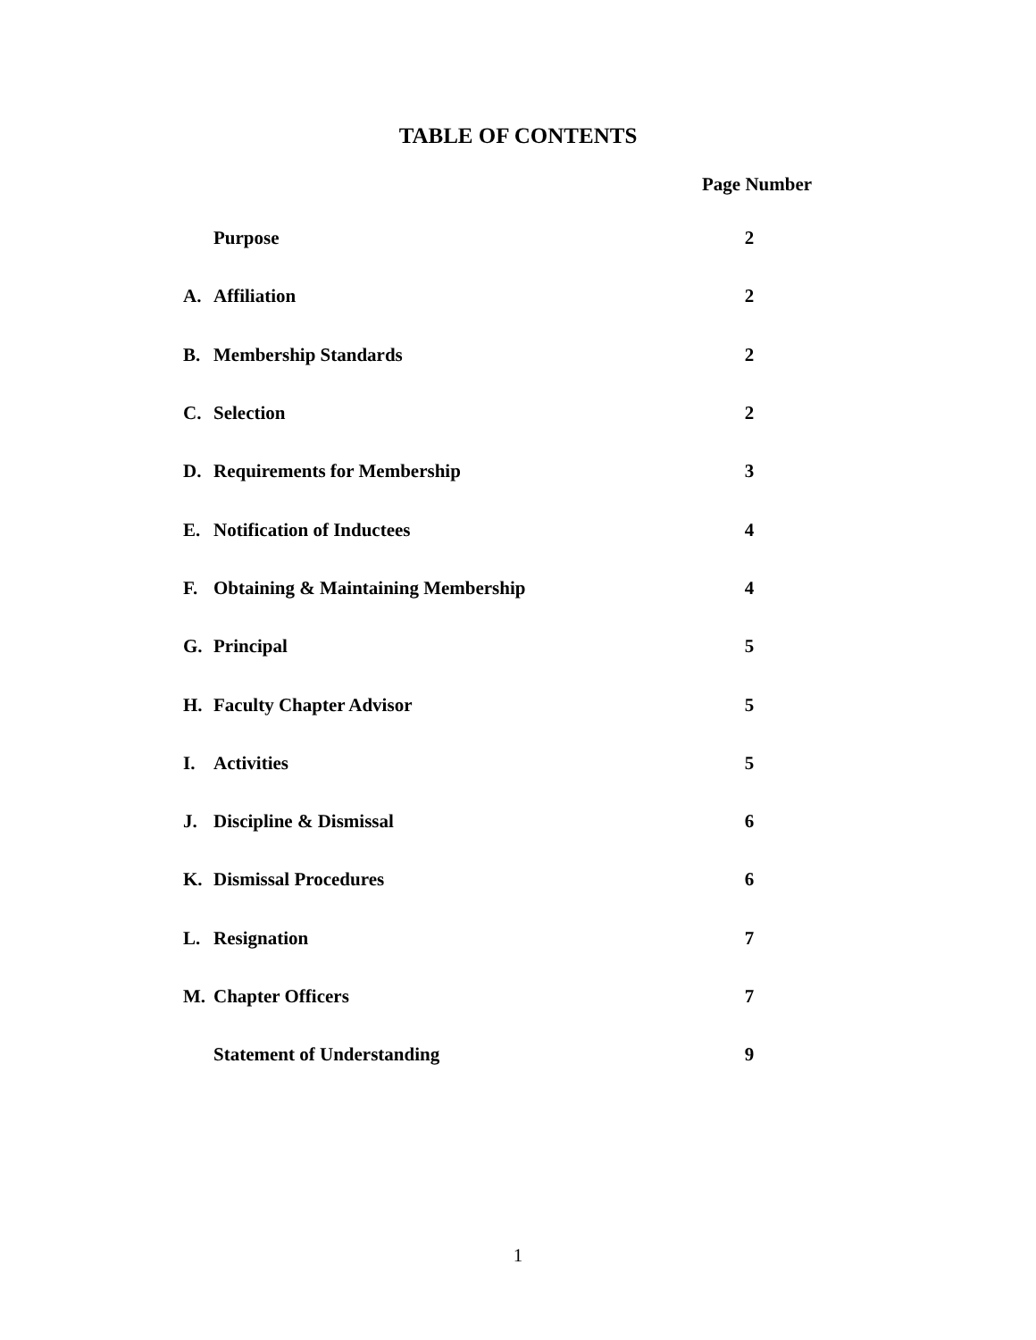TABLE OF CONTENTS
Page Number
| | Purpose | 2 |
| A. | Affiliation | 2 |
| B. | Membership Standards | 2 |
| C. | Selection | 2 |
| D. | Requirements for Membership | 3 |
| E. | Notification of Inductees | 4 |
| F. | Obtaining & Maintaining Membership | 4 |
| G. | Principal | 5 |
| H. | Faculty Chapter Advisor | 5 |
| I. | Activities | 5 |
| J. | Discipline & Dismissal | 6 |
| K. | Dismissal Procedures | 6 |
| L. | Resignation | 7 |
| M. | Chapter Officers | 7 |
| | Statement of Understanding | 9 |
1